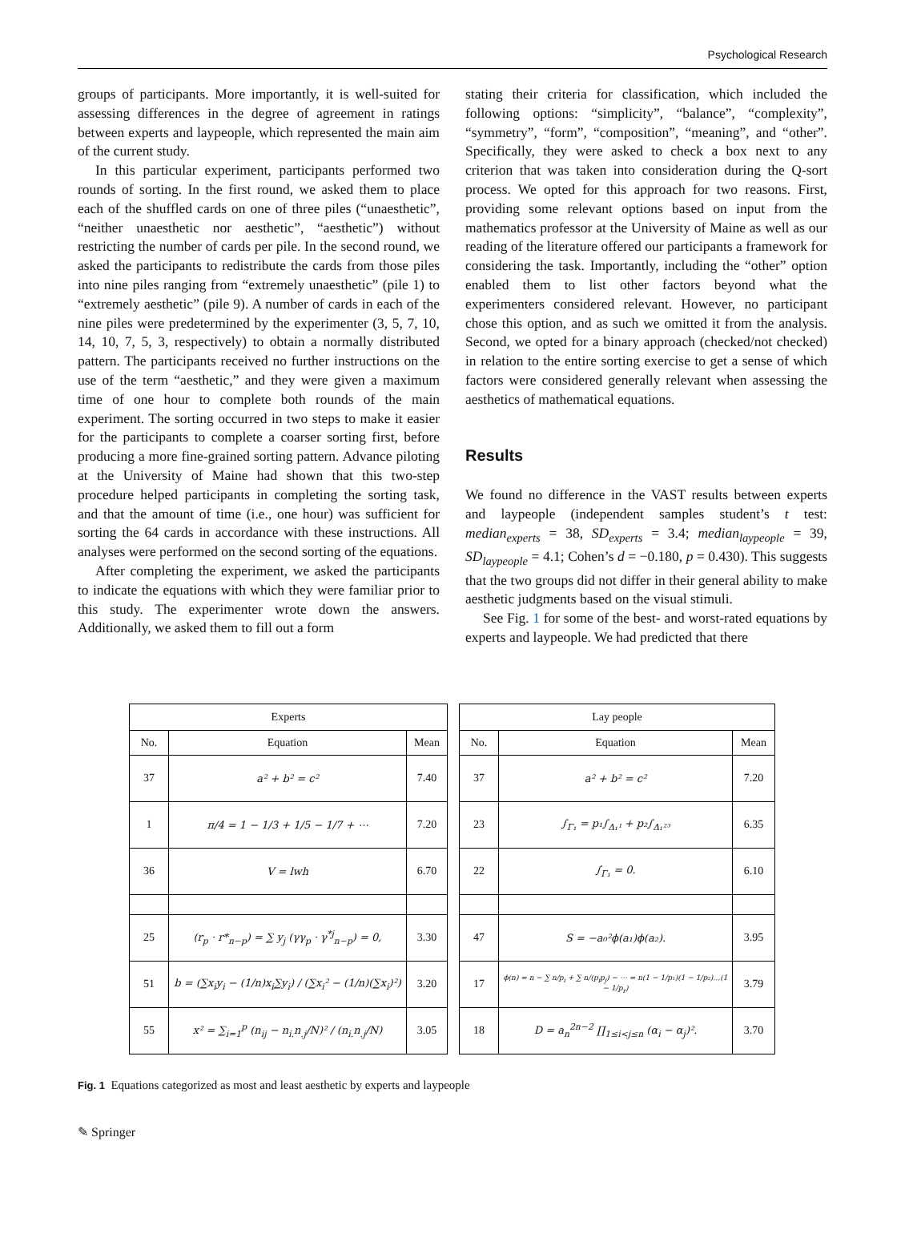Psychological Research
groups of participants. More importantly, it is well-suited for assessing differences in the degree of agreement in ratings between experts and laypeople, which represented the main aim of the current study.
In this particular experiment, participants performed two rounds of sorting. In the first round, we asked them to place each of the shuffled cards on one of three piles (“unaesthetic”, “neither unaesthetic nor aesthetic”, “aesthetic”) without restricting the number of cards per pile. In the second round, we asked the participants to redistribute the cards from those piles into nine piles ranging from “extremely unaesthetic” (pile 1) to “extremely aesthetic” (pile 9). A number of cards in each of the nine piles were predetermined by the experimenter (3, 5, 7, 10, 14, 10, 7, 5, 3, respectively) to obtain a normally distributed pattern. The participants received no further instructions on the use of the term “aesthetic,” and they were given a maximum time of one hour to complete both rounds of the main experiment. The sorting occurred in two steps to make it easier for the participants to complete a coarser sorting first, before producing a more fine-grained sorting pattern. Advance piloting at the University of Maine had shown that this two-step procedure helped participants in completing the sorting task, and that the amount of time (i.e., one hour) was sufficient for sorting the 64 cards in accordance with these instructions. All analyses were performed on the second sorting of the equations.
After completing the experiment, we asked the participants to indicate the equations with which they were familiar prior to this study. The experimenter wrote down the answers. Additionally, we asked them to fill out a form
stating their criteria for classification, which included the following options: “simplicity”, “balance”, “complexity”, “symmetry”, “form”, “composition”, “meaning”, and “other”. Specifically, they were asked to check a box next to any criterion that was taken into consideration during the Q-sort process. We opted for this approach for two reasons. First, providing some relevant options based on input from the mathematics professor at the University of Maine as well as our reading of the literature offered our participants a framework for considering the task. Importantly, including the “other” option enabled them to list other factors beyond what the experimenters considered relevant. However, no participant chose this option, and as such we omitted it from the analysis. Second, we opted for a binary approach (checked/not checked) in relation to the entire sorting exercise to get a sense of which factors were considered generally relevant when assessing the aesthetics of mathematical equations.
Results
We found no difference in the VAST results between experts and laypeople (independent samples student’s t test: median<sub>experts</sub> = 38, SD<sub>experts</sub> = 3.4; median<sub>laypeople</sub> = 39, SD<sub>laypeople</sub> = 4.1; Cohen’s d = −0.180, p = 0.430). This suggests that the two groups did not differ in their general ability to make aesthetic judgments based on the visual stimuli.
See Fig. 1 for some of the best- and worst-rated equations by experts and laypeople. We had predicted that there
| Experts | | |
| --- | --- | --- |
| No. | Equation | Mean |
| 37 | a² + b² = c² | 7.40 |
| 1 | π/4 = 1 − 1/3 + 1/5 − 1/7 + ⋯ | 7.20 |
| 36 | V = lwh | 6.70 |
| 25 | (r<sub>p</sub> · r*<sub>n−p</sub>) = ∑ y<sub>j</sub> (γγ<sub>p</sub> · γ<sup>*j</sup><sub>n−p</sub>) = 0, | 3.30 |
| 51 | b = (∑x<sub>i</sub>y<sub>i</sub> − (1/n)x<sub>i</sub>∑y<sub>i</sub>) / (∑x<sub>i</sub>² − (1/n)(∑x<sub>i</sub>)²) | 3.20 |
| 55 | x² = ∑<sub>i=1</sub><sup>p</sup> (n<sub>ij</sub> − n<sub>i.</sub>n<sub>.j</sub>/N)² / (n<sub>i.</sub>n<sub>.j</sub>/N) | 3.05 |
| Lay people | | |
| --- | --- | --- |
| No. | Equation | Mean |
| 37 | a² + b² = c² | 7.20 |
| 23 | ∫<sub>Γ₁</sub> = p₁∫<sub>Δ₁¹</sub> + p₂∫<sub>Δ₁²³</sub> | 6.35 |
| 22 | ∫<sub>Γ₁</sub> = 0. | 6.10 |
| 47 | S = −a₀²ϕ(a₁)ϕ(a₂). | 3.95 |
| 17 | ϕ(n) = n − ∑ n/p<sub>i</sub> + ∑ n/(p<sub>i</sub>p<sub>j</sub>) − ⋯ = n(1 − 1/p₁)(1 − 1/p₂)…(1 − 1/p<sub>r</sub>) | 3.79 |
| 18 | D = a<sub>n</sub><sup>2n−2</sup> ∏<sub>1≤i<j≤n</sub> (α<sub>i</sub> − α<sub>j</sub>)². | 3.70 |
Fig. 1 Equations categorized as most and least aesthetic by experts and laypeople
✎ Springer